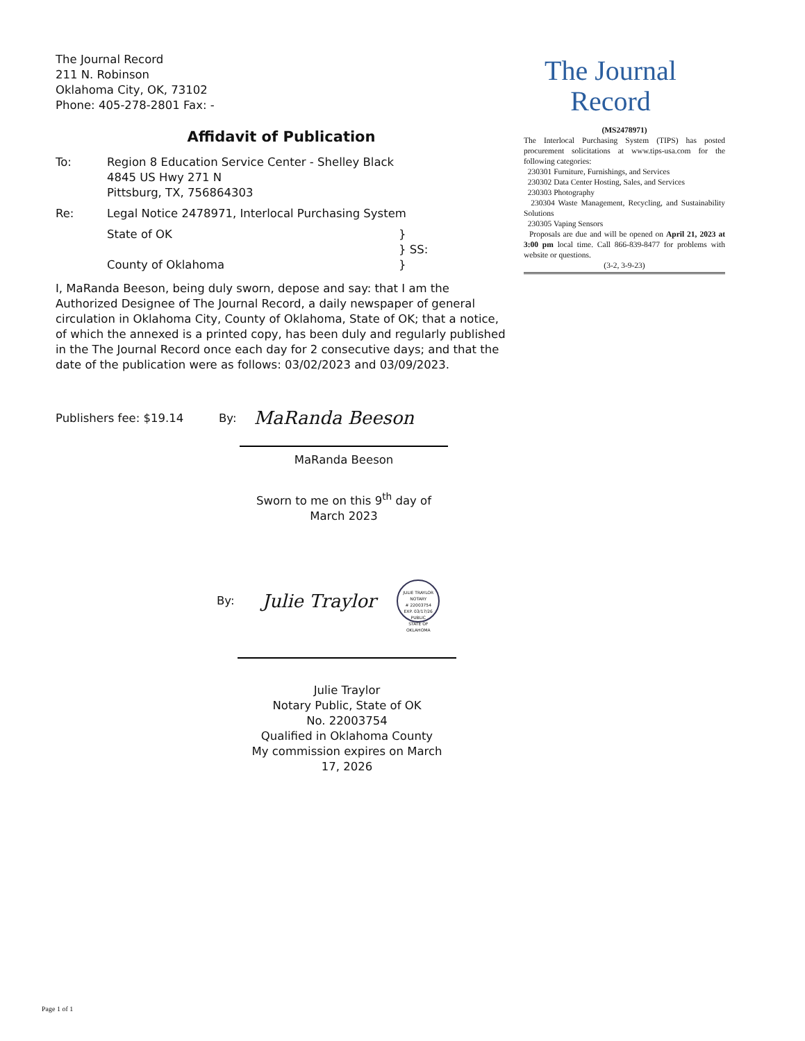The Journal Record
211 N. Robinson
Oklahoma City, OK, 73102
Phone: 405-278-2801 Fax: -
The Journal
Record
(MS2478971)
The Interlocal Purchasing System (TIPS) has posted procurement solicitations at www.tips-usa.com for the following categories:
230301 Furniture, Furnishings, and Services
230302 Data Center Hosting, Sales, and Services
230303 Photography
230304 Waste Management, Recycling, and Sustainability Solutions
230305 Vaping Sensors
Proposals are due and will be opened on April 21, 2023 at 3:00 pm local time. Call 866-839-8477 for problems with website or questions.
(3-2, 3-9-23)
Affidavit of Publication
To: Region 8 Education Service Center - Shelley Black
4845 US Hwy 271 N
Pittsburg, TX, 756864303
Re: Legal Notice 2478971, Interlocal Purchasing System
State of OK
County of Oklahoma
}
} SS:
}
I, MaRanda Beeson, being duly sworn, depose and say: that I am the Authorized Designee of The Journal Record, a daily newspaper of general circulation in Oklahoma City, County of Oklahoma, State of OK; that a notice, of which the annexed is a printed copy, has been duly and regularly published in the The Journal Record once each day for 2 consecutive days; and that the date of the publication were as follows: 03/02/2023 and 03/09/2023.
Publishers fee: $19.14 By:
MaRanda Beeson
MaRanda Beeson
Sworn to me on this 9<sup>th</sup> day of
March 2023
By:
Julie Traylor
JULIE TRAYLOR
NOTARY
# 22003754
EXP. 03/17/26
PUBLIC
STATE OF OKLAHOMA
Julie Traylor
Notary Public, State of OK
No. 22003754
Qualified in Oklahoma County
My commission expires on March
17, 2026
Page 1 of 1